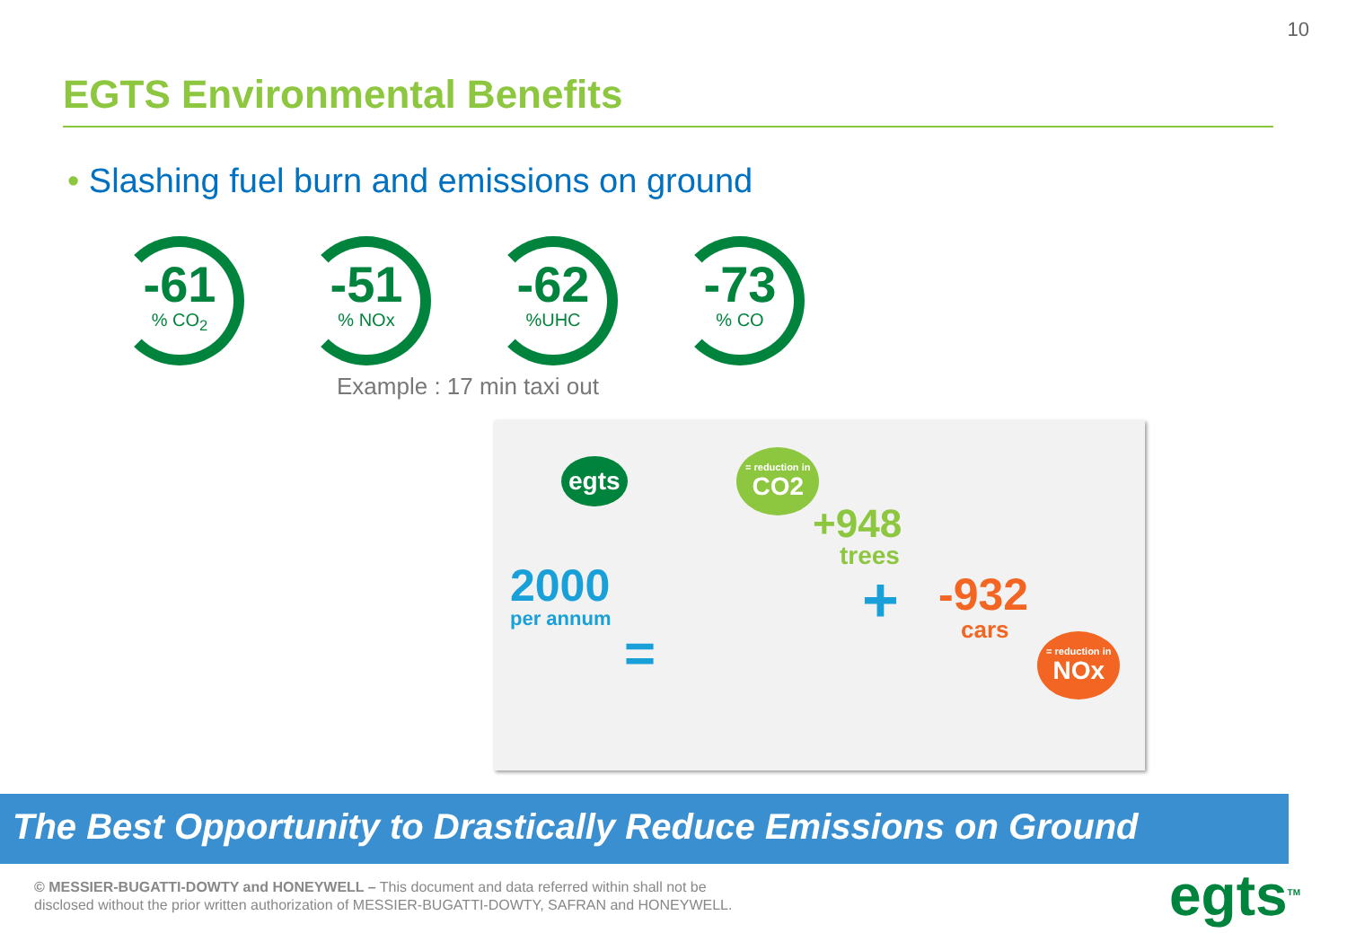10
EGTS Environmental Benefits
• Slashing fuel burn and emissions on ground
-61% CO<sub>2</sub>
-51% NOx
-62%UHC
-73% CO
Example : 17 min taxi out
egts
= reduction in
CO2
+948
trees
2000
per annum + -932
cars
=
= reduction in
NOx
The Best Opportunity to Drastically Reduce Emissions on Ground
© MESSIER-BUGATTI-DOWTY and HONEYWELL – This document and data referred within shall not be
disclosed without the prior written authorization of MESSIER-BUGATTI-DOWTY, SAFRAN and HONEYWELL.
egts<sup>TM</sup>